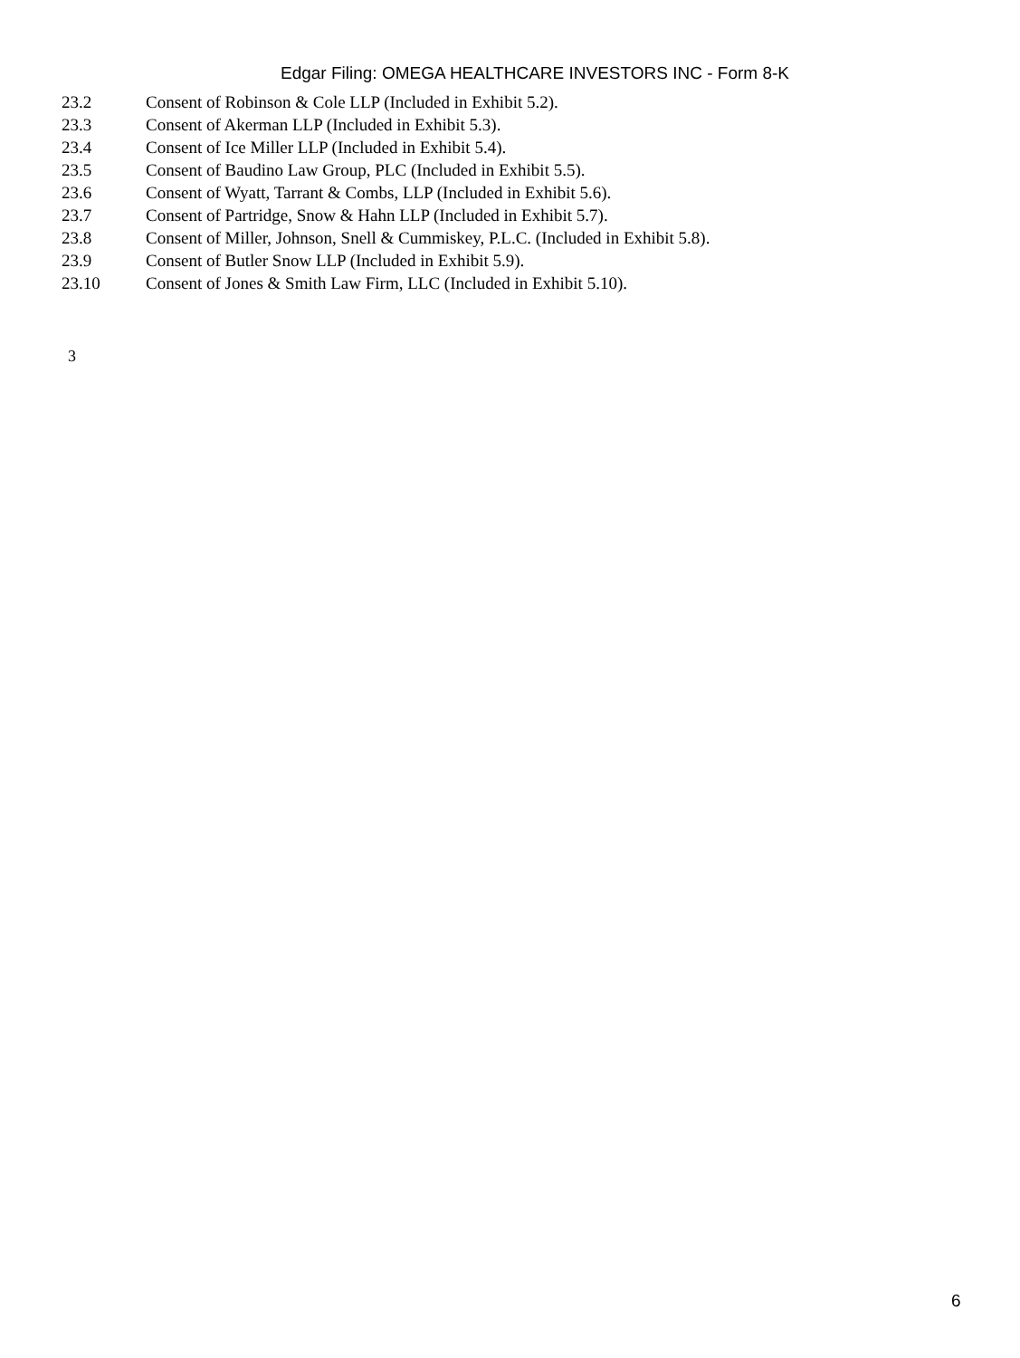Edgar Filing: OMEGA HEALTHCARE INVESTORS INC - Form 8-K
| 23.2 | Consent of Robinson & Cole LLP (Included in Exhibit 5.2). |
| 23.3 | Consent of Akerman LLP (Included in Exhibit 5.3). |
| 23.4 | Consent of Ice Miller LLP (Included in Exhibit 5.4). |
| 23.5 | Consent of Baudino Law Group, PLC (Included in Exhibit 5.5). |
| 23.6 | Consent of Wyatt, Tarrant & Combs, LLP (Included in Exhibit 5.6). |
| 23.7 | Consent of Partridge, Snow & Hahn LLP (Included in Exhibit 5.7). |
| 23.8 | Consent of Miller, Johnson, Snell & Cummiskey, P.L.C. (Included in Exhibit 5.8). |
| 23.9 | Consent of Butler Snow LLP (Included in Exhibit 5.9). |
| 23.10 | Consent of Jones & Smith Law Firm, LLC (Included in Exhibit 5.10). |
3
6